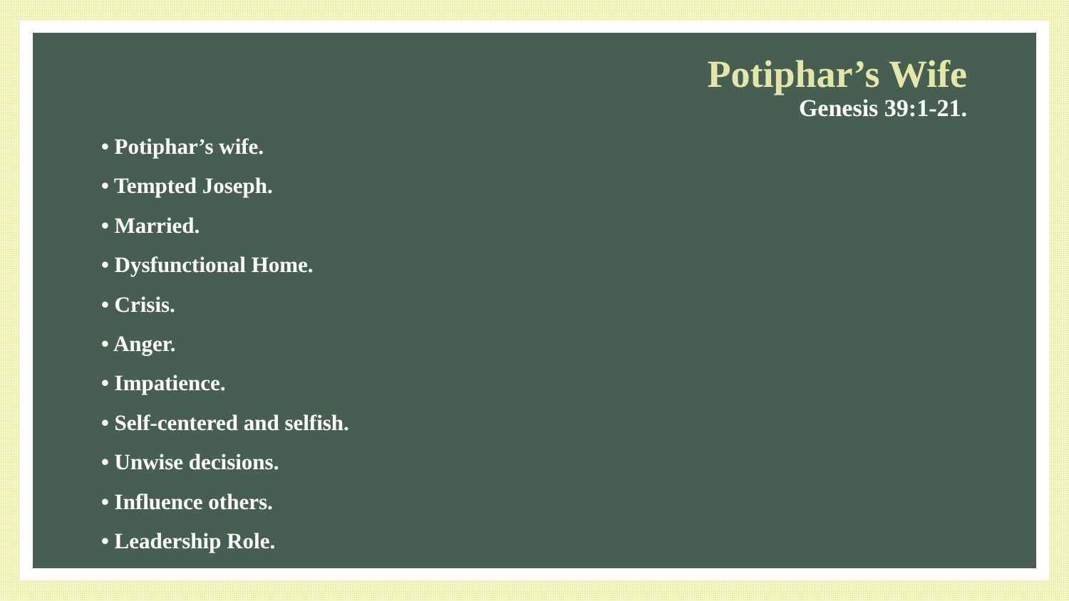Potiphar’s Wife
Genesis 39:1-21.
• Potiphar’s wife.
• Tempted Joseph.
• Married.
• Dysfunctional Home.
• Crisis.
• Anger.
• Impatience.
• Self-centered and selfish.
• Unwise decisions.
• Influence others.
• Leadership Role.